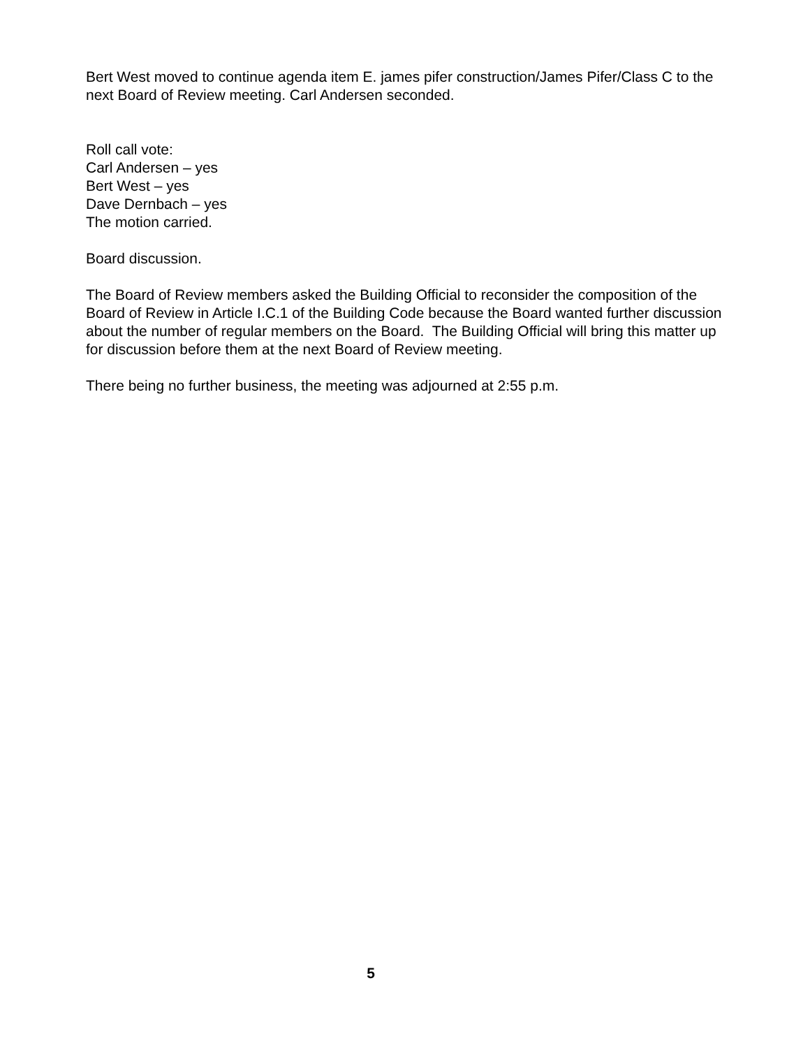Bert West moved to continue agenda item E. james pifer construction/James Pifer/Class C to the next Board of Review meeting. Carl Andersen seconded.
Roll call vote:
Carl Andersen – yes
Bert West – yes
Dave Dernbach – yes
The motion carried.
Board discussion.
The Board of Review members asked the Building Official to reconsider the composition of the Board of Review in Article I.C.1 of the Building Code because the Board wanted further discussion about the number of regular members on the Board. The Building Official will bring this matter up for discussion before them at the next Board of Review meeting.
There being no further business, the meeting was adjourned at 2:55 p.m.
5